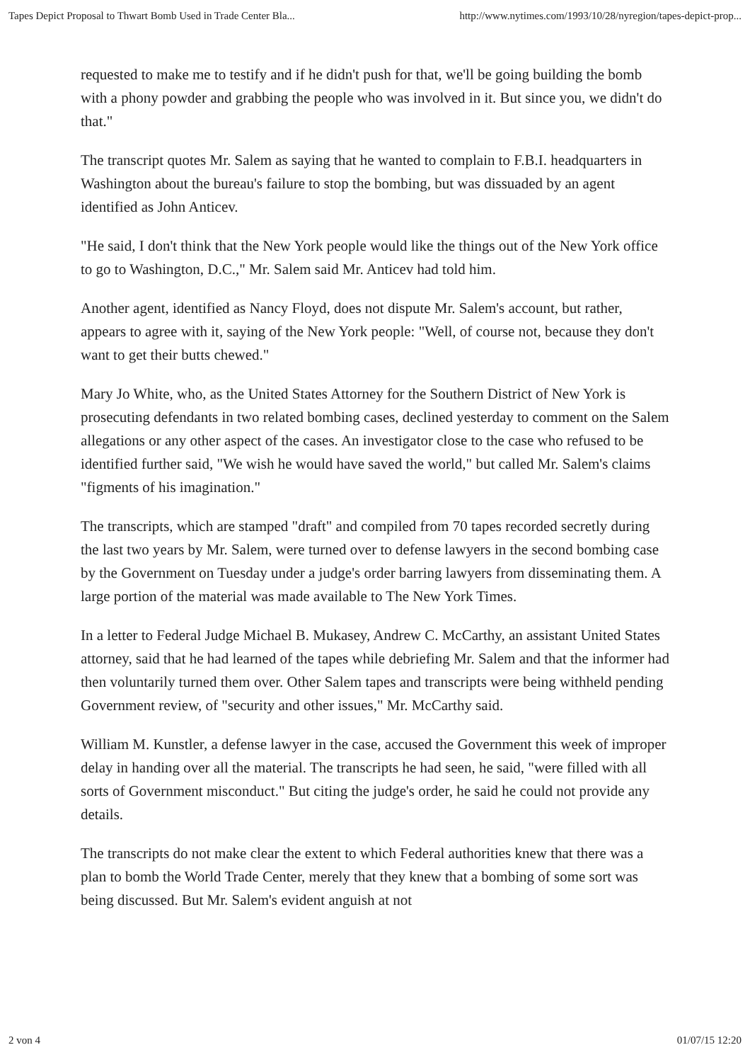Tapes Depict Proposal to Thwart Bomb Used in Trade Center Bla... http://www.nytimes.com/1993/10/28/nyregion/tapes-depict-prop...
requested to make me to testify and if he didn't push for that, we'll be going building the bomb with a phony powder and grabbing the people who was involved in it. But since you, we didn't do that."
The transcript quotes Mr. Salem as saying that he wanted to complain to F.B.I. headquarters in Washington about the bureau's failure to stop the bombing, but was dissuaded by an agent identified as John Anticev.
"He said, I don't think that the New York people would like the things out of the New York office to go to Washington, D.C.," Mr. Salem said Mr. Anticev had told him.
Another agent, identified as Nancy Floyd, does not dispute Mr. Salem's account, but rather, appears to agree with it, saying of the New York people: "Well, of course not, because they don't want to get their butts chewed."
Mary Jo White, who, as the United States Attorney for the Southern District of New York is prosecuting defendants in two related bombing cases, declined yesterday to comment on the Salem allegations or any other aspect of the cases. An investigator close to the case who refused to be identified further said, "We wish he would have saved the world," but called Mr. Salem's claims "figments of his imagination."
The transcripts, which are stamped "draft" and compiled from 70 tapes recorded secretly during the last two years by Mr. Salem, were turned over to defense lawyers in the second bombing case by the Government on Tuesday under a judge's order barring lawyers from disseminating them. A large portion of the material was made available to The New York Times.
In a letter to Federal Judge Michael B. Mukasey, Andrew C. McCarthy, an assistant United States attorney, said that he had learned of the tapes while debriefing Mr. Salem and that the informer had then voluntarily turned them over. Other Salem tapes and transcripts were being withheld pending Government review, of "security and other issues," Mr. McCarthy said.
William M. Kunstler, a defense lawyer in the case, accused the Government this week of improper delay in handing over all the material. The transcripts he had seen, he said, "were filled with all sorts of Government misconduct." But citing the judge's order, he said he could not provide any details.
The transcripts do not make clear the extent to which Federal authorities knew that there was a plan to bomb the World Trade Center, merely that they knew that a bombing of some sort was being discussed. But Mr. Salem's evident anguish at not
2 von 4 01/07/15 12:20